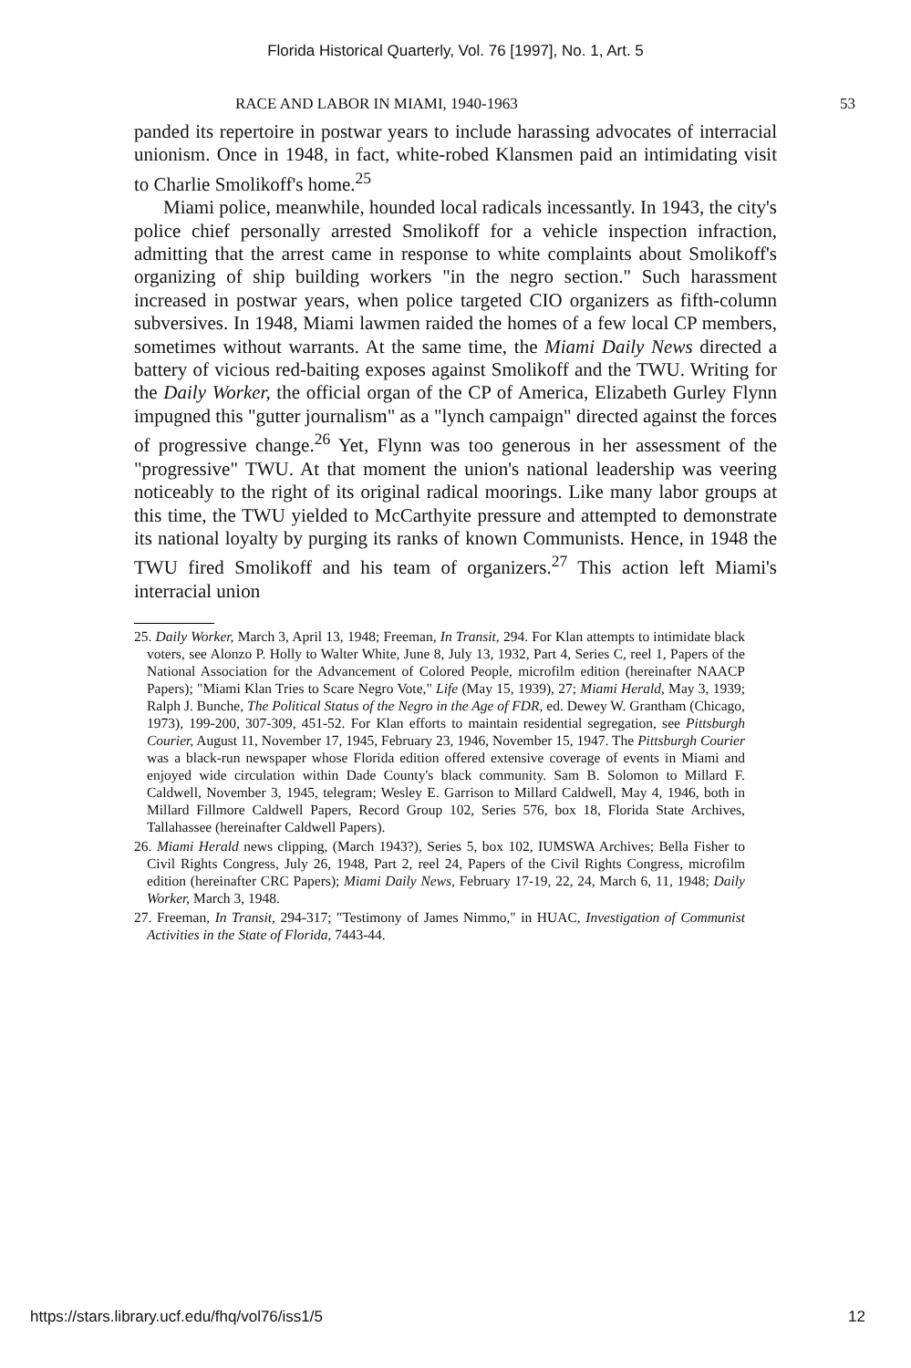Florida Historical Quarterly, Vol. 76 [1997], No. 1, Art. 5
RACE AND LABOR IN MIAMI, 1940-1963 53
panded its repertoire in postwar years to include harassing advocates of interracial unionism. Once in 1948, in fact, white-robed Klansmen paid an intimidating visit to Charlie Smolikoff's home.<sup>25</sup>
Miami police, meanwhile, hounded local radicals incessantly. In 1943, the city's police chief personally arrested Smolikoff for a vehicle inspection infraction, admitting that the arrest came in response to white complaints about Smolikoff's organizing of ship building workers "in the negro section." Such harassment increased in postwar years, when police targeted CIO organizers as fifth-column subversives. In 1948, Miami lawmen raided the homes of a few local CP members, sometimes without warrants. At the same time, the Miami Daily News directed a battery of vicious red-baiting exposes against Smolikoff and the TWU. Writing for the Daily Worker, the official organ of the CP of America, Elizabeth Gurley Flynn impugned this "gutter journalism" as a "lynch campaign" directed against the forces of progressive change.<sup>26</sup> Yet, Flynn was too generous in her assessment of the "progressive" TWU. At that moment the union's national leadership was veering noticeably to the right of its original radical moorings. Like many labor groups at this time, the TWU yielded to McCarthyite pressure and attempted to demonstrate its national loyalty by purging its ranks of known Communists. Hence, in 1948 the TWU fired Smolikoff and his team of organizers.<sup>27</sup> This action left Miami's interracial union
25. Daily Worker, March 3, April 13, 1948; Freeman, In Transit, 294. For Klan attempts to intimidate black voters, see Alonzo P. Holly to Walter White, June 8, July 13, 1932, Part 4, Series C, reel 1, Papers of the National Association for the Advancement of Colored People, microfilm edition (hereinafter NAACP Papers); "Miami Klan Tries to Scare Negro Vote," Life (May 15, 1939), 27; Miami Herald, May 3, 1939; Ralph J. Bunche, The Political Status of the Negro in the Age of FDR, ed. Dewey W. Grantham (Chicago, 1973), 199-200, 307-309, 451-52. For Klan efforts to maintain residential segregation, see Pittsburgh Courier, August 11, November 17, 1945, February 23, 1946, November 15, 1947. The Pittsburgh Courier was a black-run newspaper whose Florida edition offered extensive coverage of events in Miami and enjoyed wide circulation within Dade County's black community. Sam B. Solomon to Millard F. Caldwell, November 3, 1945, telegram; Wesley E. Garrison to Millard Caldwell, May 4, 1946, both in Millard Fillmore Caldwell Papers, Record Group 102, Series 576, box 18, Florida State Archives, Tallahassee (hereinafter Caldwell Papers).
26. Miami Herald news clipping, (March 1943?), Series 5, box 102, IUMSWA Archives; Bella Fisher to Civil Rights Congress, July 26, 1948, Part 2, reel 24, Papers of the Civil Rights Congress, microfilm edition (hereinafter CRC Papers); Miami Daily News, February 17-19, 22, 24, March 6, 11, 1948; Daily Worker, March 3, 1948.
27. Freeman, In Transit, 294-317; "Testimony of James Nimmo," in HUAC, Investigation of Communist Activities in the State of Florida, 7443-44.
https://stars.library.ucf.edu/fhq/vol76/iss1/5 12